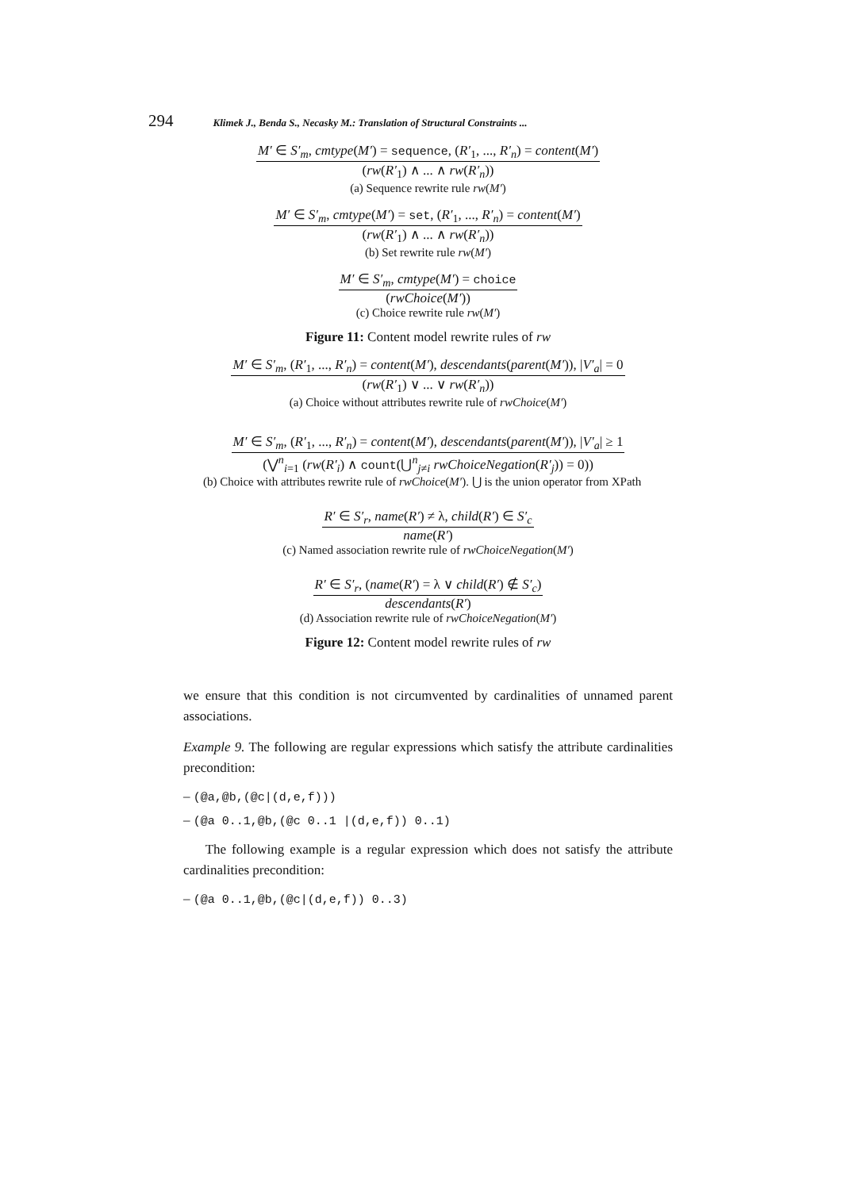294 Klimek J., Benda S., Necasky M.: Translation of Structural Constraints ...
M′ ∈ S′<sub>m</sub>, cmtype(M′) = sequence, (R′<sub>1</sub>, ..., R′<sub>n</sub>) = content(M′)
(rw(R′<sub>1</sub>) ∧ ... ∧ rw(R′<sub>n</sub>))
(a) Sequence rewrite rule rw(M′)
M′ ∈ S′<sub>m</sub>, cmtype(M′) = set, (R′<sub>1</sub>, ..., R′<sub>n</sub>) = content(M′)
(rw(R′<sub>1</sub>) ∧ ... ∧ rw(R′<sub>n</sub>))
(b) Set rewrite rule rw(M′)
M′ ∈ S′<sub>m</sub>, cmtype(M′) = choice
(rwChoice(M′))
(c) Choice rewrite rule rw(M′)
Figure 11: Content model rewrite rules of rw
M′ ∈ S′<sub>m</sub>, (R′<sub>1</sub>, ..., R′<sub>n</sub>) = content(M′), descendants(parent(M′)), |V′<sub>a</sub>| = 0
(rw(R′<sub>1</sub>) ∨ ... ∨ rw(R′<sub>n</sub>))
(a) Choice without attributes rewrite rule of rwChoice(M′)
M′ ∈ S′<sub>m</sub>, (R′<sub>1</sub>, ..., R′<sub>n</sub>) = content(M′), descendants(parent(M′)), |V′<sub>a</sub>| ≥ 1
(⋁<sup>n</sup><sub>i=1</sub> (rw(R′<sub>i</sub>) ∧ count(⋃<sup>n</sup><sub>j≠i</sub> rwChoiceNegation(R′<sub>j</sub>)) = 0))
(b) Choice with attributes rewrite rule of rwChoice(M′). ⋃ is the union operator from XPath
R′ ∈ S′<sub>r</sub>, name(R′) ≠ λ, child(R′) ∈ S′<sub>c</sub>
name(R′)
(c) Named association rewrite rule of rwChoiceNegation(M′)
R′ ∈ S′<sub>r</sub>, (name(R′) = λ ∨ child(R′) ∉ S′<sub>c</sub>)
descendants(R′)
(d) Association rewrite rule of rwChoiceNegation(M′)
Figure 12: Content model rewrite rules of rw
we ensure that this condition is not circumvented by cardinalities of unnamed parent associations.
Example 9. The following are regular expressions which satisfy the attribute cardinalities precondition:
– (@a,@b,(@c|(d,e,f)))
– (@a 0..1,@b,(@c 0..1 |(d,e,f)) 0..1)
The following example is a regular expression which does not satisfy the attribute cardinalities precondition:
– (@a 0..1,@b,(@c|(d,e,f)) 0..3)